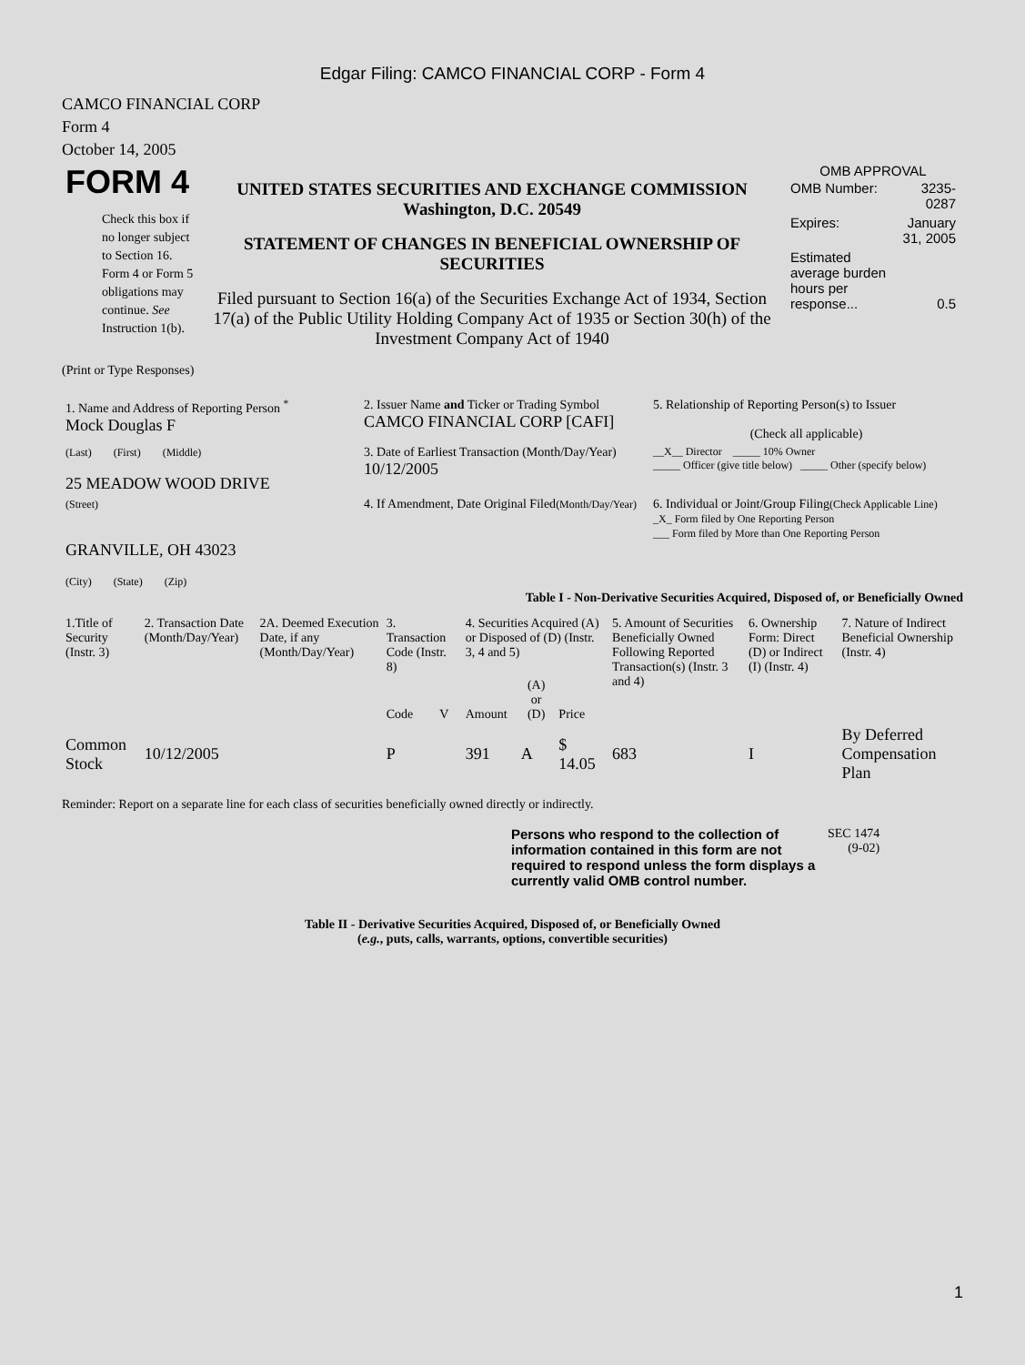Edgar Filing: CAMCO FINANCIAL CORP - Form 4
CAMCO FINANCIAL CORP
Form 4
October 14, 2005
| FORM 4 Check this box if no longer subject to Section 16. Form 4 or Form 5 obligations may continue. See Instruction 1(b). | UNITED STATES SECURITIES AND EXCHANGE COMMISSION Washington, D.C. 20549 STATEMENT OF CHANGES IN BENEFICIAL OWNERSHIP OF SECURITIES Filed pursuant to Section 16(a) of the Securities Exchange Act of 1934, Section 17(a) of the Public Utility Holding Company Act of 1935 or Section 30(h) of the Investment Company Act of 1940 | OMB APPROVAL / OMB Number: / 3235-0287 / / Expires: / January 31, 2005 / / Estimated average burden hours per response... / 0.5 / |
(Print or Type Responses)
| 1. Name and Address of Reporting Person <sup>*</sup> Mock Douglas F | 2. Issuer Name and Ticker or Trading Symbol CAMCO FINANCIAL CORP [CAFI] | 5. Relationship of Reporting Person(s) to Issuer (Check all applicable) |
| (Last) (First) (Middle) 25 MEADOW WOOD DRIVE | 3. Date of Earliest Transaction (Month/Day/Year) 10/12/2005 | __X__ Director _____ 10% Owner _____ Officer (give title below) _____ Other (specify below) |
| (Street) GRANVILLE, OH 43023 (City) (State) (Zip) | 4. If Amendment, Date Original Filed (Month/Day/Year) | 6. Individual or Joint/Group Filing (Check Applicable Line) _X_ Form filed by One Reporting Person ___ Form filed by More than One Reporting Person |
Table I - Non-Derivative Securities Acquired, Disposed of, or Beneficially Owned
| 1.Title of Security (Instr. 3) | 2. Transaction Date (Month/Day/Year) | 2A. Deemed Execution Date, if any (Month/Day/Year) | 3. Transaction Code (Instr. 8) | | 4. Securities Acquired (A) or Disposed of (D) (Instr. 3, 4 and 5) | | | 5. Amount of Securities Beneficially Owned Following Reported Transaction(s) (Instr. 3 and 4) | 6. Ownership Form: Direct (D) or Indirect (I) (Instr. 4) | 7. Nature of Indirect Beneficial Ownership (Instr. 4) |
| --- | --- | --- | --- | --- | --- | --- | --- | --- | --- | --- |
| | | | Code | V | Amount | (A) or (D) | Price | | | |
| Common Stock | 10/12/2005 | | P | | 391 | A | $ 14.05 | 683 | I | By Deferred Compensation Plan |
Reminder: Report on a separate line for each class of securities beneficially owned directly or indirectly.
| Persons who respond to the collection of information contained in this form are not required to respond unless the form displays a currently valid OMB control number. | SEC 1474 (9-02) |
Table II - Derivative Securities Acquired, Disposed of, or Beneficially Owned
(e.g., puts, calls, warrants, options, convertible securities)
1